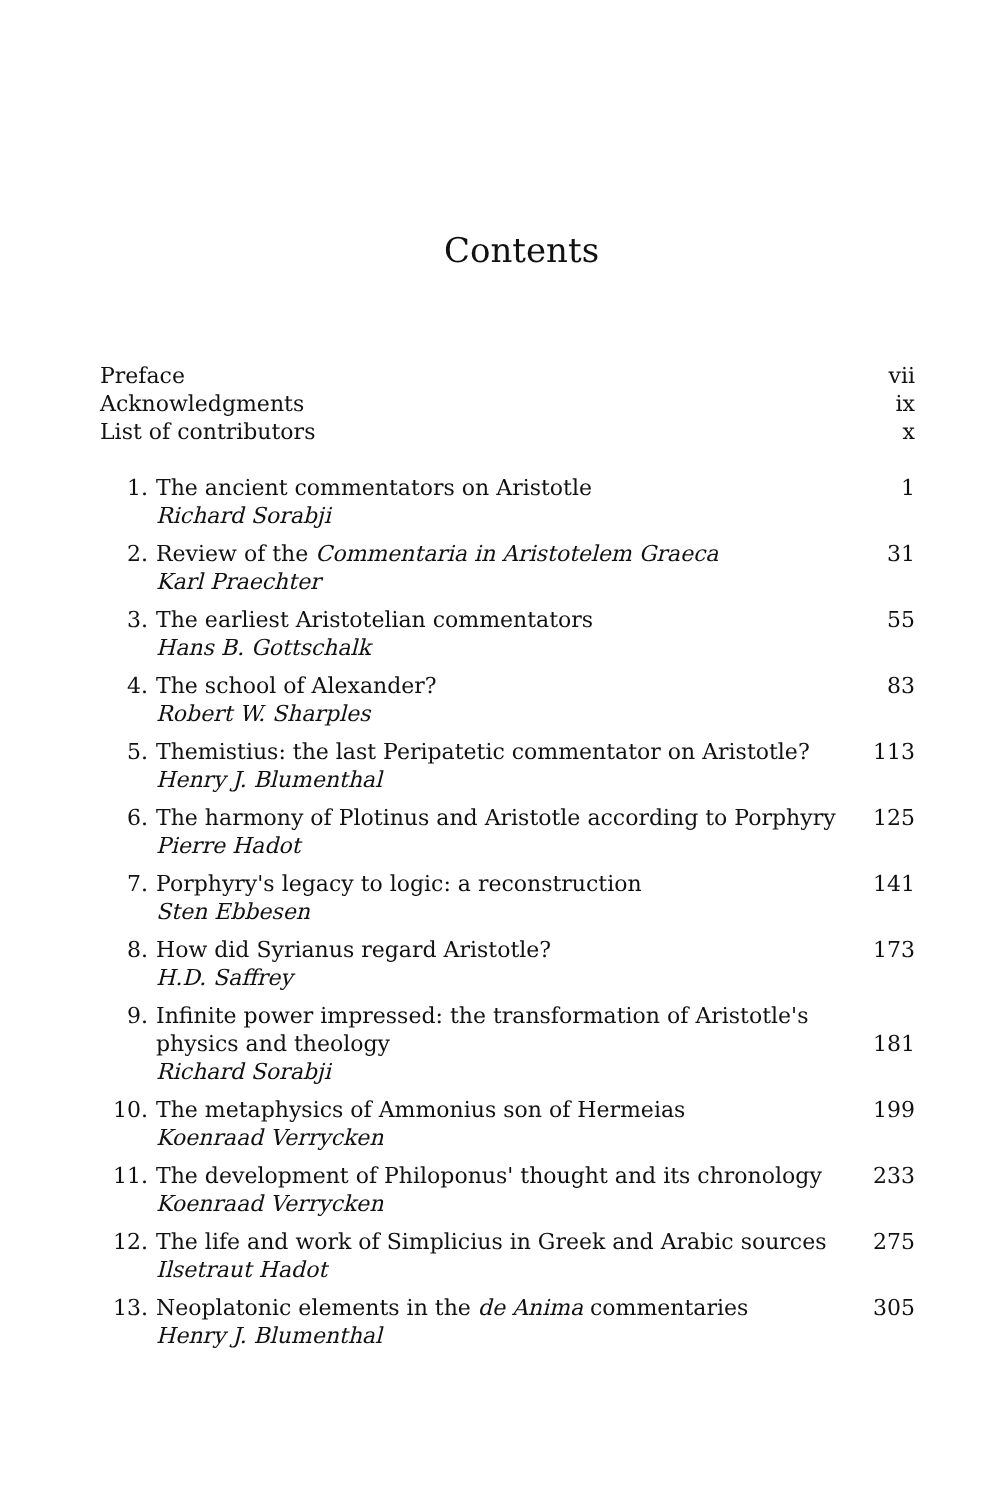Contents
Preface vii
Acknowledgments ix
List of contributors x
1. The ancient commentators on Aristotle
Richard Sorabji 1
2. Review of the Commentaria in Aristotelem Graeca
Karl Praechter 31
3. The earliest Aristotelian commentators
Hans B. Gottschalk 55
4. The school of Alexander?
Robert W. Sharples 83
5. Themistius: the last Peripatetic commentator on Aristotle?
Henry J. Blumenthal 113
6. The harmony of Plotinus and Aristotle according to Porphyry
Pierre Hadot 125
7. Porphyry's legacy to logic: a reconstruction
Sten Ebbesen 141
8. How did Syrianus regard Aristotle?
H.D. Saffrey 173
9. Infinite power impressed: the transformation of Aristotle's physics and theology
Richard Sorabji 181
10. The metaphysics of Ammonius son of Hermeias
Koenraad Verrycken 199
11. The development of Philoponus' thought and its chronology
Koenraad Verrycken 233
12. The life and work of Simplicius in Greek and Arabic sources
Ilsetraut Hadot 275
13. Neoplatonic elements in the de Anima commentaries
Henry J. Blumenthal 305